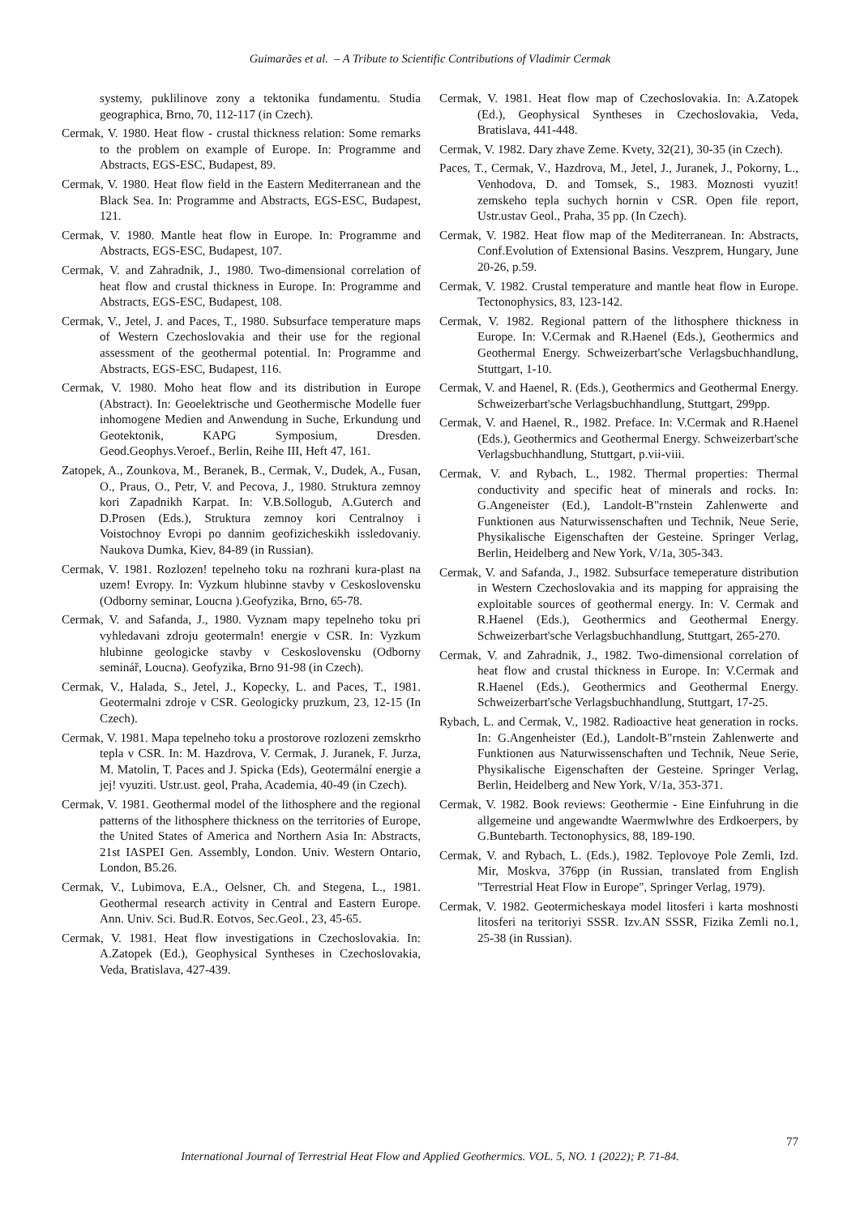Guimarães et al. – A Tribute to Scientific Contributions of Vladimir Cermak
systemy, puklilinove zony a tektonika fundamentu. Studia geographica, Brno, 70, 112-117 (in Czech).
Cermak, V. 1980. Heat flow - crustal thickness relation: Some remarks to the problem on example of Europe. In: Programme and Abstracts, EGS-ESC, Budapest, 89.
Cermak, V. 1980. Heat flow field in the Eastern Mediterranean and the Black Sea. In: Programme and Abstracts, EGS-ESC, Budapest, 121.
Cermak, V. 1980. Mantle heat flow in Europe. In: Programme and Abstracts, EGS-ESC, Budapest, 107.
Cermak, V. and Zahradnik, J., 1980. Two-dimensional correlation of heat flow and crustal thickness in Europe. In: Programme and Abstracts, EGS-ESC, Budapest, 108.
Cermak, V., Jetel, J. and Paces, T., 1980. Subsurface temperature maps of Western Czechoslovakia and their use for the regional assessment of the geothermal potential. In: Programme and Abstracts, EGS-ESC, Budapest, 116.
Cermak, V. 1980. Moho heat flow and its distribution in Europe (Abstract). In: Geoelektrische und Geothermische Modelle fuer inhomogene Medien and Anwendung in Suche, Erkundung und Geotektonik, KAPG Symposium, Dresden. Geod.Geophys.Veroef., Berlin, Reihe III, Heft 47, 161.
Zatopek, A., Zounkova, M., Beranek, B., Cermak, V., Dudek, A., Fusan, O., Praus, O., Petr, V. and Pecova, J., 1980. Struktura zemnoy kori Zapadnikh Karpat. In: V.B.Sollogub, A.Guterch and D.Prosen (Eds.), Struktura zemnoy kori Centralnoy i Voistochnoy Evropi po dannim geofizicheskikh issledovaniy. Naukova Dumka, Kiev, 84-89 (in Russian).
Cermak, V. 1981. Rozlozen! tepelneho toku na rozhrani kura-plast na uzem! Evropy. In: Vyzkum hlubinne stavby v Ceskoslovensku (Odborny seminar, Loucna ).Geofyzika, Brno, 65-78.
Cermak, V. and Safanda, J., 1980. Vyznam mapy tepelneho toku pri vyhledavani zdroju geotermaln! energie v CSR. In: Vyzkum hlubinne geologicke stavby v Ceskoslovensku (Odborny seminář, Loucna). Geofyzika, Brno 91-98 (in Czech).
Cermak, V., Halada, S., Jetel, J., Kopecky, L. and Paces, T., 1981. Geotermalni zdroje v CSR. Geologicky pruzkum, 23, 12-15 (In Czech).
Cermak, V. 1981. Mapa tepelneho toku a prostorove rozlozeni zemskrho tepla v CSR. In: M. Hazdrova, V. Cermak, J. Juranek, F. Jurza, M. Matolin, T. Paces and J. Spicka (Eds), Geotermální energie a jej! vyuziti. Ustr.ust. geol, Praha, Academia, 40-49 (in Czech).
Cermak, V. 1981. Geothermal model of the lithosphere and the regional patterns of the lithosphere thickness on the territories of Europe, the United States of America and Northern Asia In: Abstracts, 21st IASPEI Gen. Assembly, London. Univ. Western Ontario, London, B5.26.
Cermak, V., Lubimova, E.A., Oelsner, Ch. and Stegena, L., 1981. Geothermal research activity in Central and Eastern Europe. Ann. Univ. Sci. Bud.R. Eotvos, Sec.Geol., 23, 45-65.
Cermak, V. 1981. Heat flow investigations in Czechoslovakia. In: A.Zatopek (Ed.), Geophysical Syntheses in Czechoslovakia, Veda, Bratislava, 427-439.
Cermak, V. 1981. Heat flow map of Czechoslovakia. In: A.Zatopek (Ed.), Geophysical Syntheses in Czechoslovakia, Veda, Bratislava, 441-448.
Cermak, V. 1982. Dary zhave Zeme. Kvety, 32(21), 30-35 (in Czech).
Paces, T., Cermak, V., Hazdrova, M., Jetel, J., Juranek, J., Pokorny, L., Venhodova, D. and Tomsek, S., 1983. Moznosti vyuzit! zemskeho tepla suchych hornin v CSR. Open file report, Ustr.ustav Geol., Praha, 35 pp. (In Czech).
Cermak, V. 1982. Heat flow map of the Mediterranean. In: Abstracts, Conf.Evolution of Extensional Basins. Veszprem, Hungary, June 20-26, p.59.
Cermak, V. 1982. Crustal temperature and mantle heat flow in Europe. Tectonophysics, 83, 123-142.
Cermak, V. 1982. Regional pattern of the lithosphere thickness in Europe. In: V.Cermak and R.Haenel (Eds.), Geothermics and Geothermal Energy. Schweizerbart'sche Verlagsbuchhandlung, Stuttgart, 1-10.
Cermak, V. and Haenel, R. (Eds.), Geothermics and Geothermal Energy. Schweizerbart'sche Verlagsbuchhandlung, Stuttgart, 299pp.
Cermak, V. and Haenel, R., 1982. Preface. In: V.Cermak and R.Haenel (Eds.), Geothermics and Geothermal Energy. Schweizerbart'sche Verlagsbuchhandlung, Stuttgart, p.vii-viii.
Cermak, V. and Rybach, L., 1982. Thermal properties: Thermal conductivity and specific heat of minerals and rocks. In: G.Angeneister (Ed.), Landolt-B"rnstein Zahlenwerte and Funktionen aus Naturwissenschaften und Technik, Neue Serie, Physikalische Eigenschaften der Gesteine. Springer Verlag, Berlin, Heidelberg and New York, V/1a, 305-343.
Cermak, V. and Safanda, J., 1982. Subsurface temeperature distribution in Western Czechoslovakia and its mapping for appraising the exploitable sources of geothermal energy. In: V. Cermak and R.Haenel (Eds.), Geothermics and Geothermal Energy. Schweizerbart'sche Verlagsbuchhandlung, Stuttgart, 265-270.
Cermak, V. and Zahradnik, J., 1982. Two-dimensional correlation of heat flow and crustal thickness in Europe. In: V.Cermak and R.Haenel (Eds.), Geothermics and Geothermal Energy. Schweizerbart'sche Verlagsbuchhandlung, Stuttgart, 17-25.
Rybach, L. and Cermak, V., 1982. Radioactive heat generation in rocks. In: G.Angenheister (Ed.), Landolt-B"rnstein Zahlenwerte and Funktionen aus Naturwissenschaften und Technik, Neue Serie, Physikalische Eigenschaften der Gesteine. Springer Verlag, Berlin, Heidelberg and New York, V/1a, 353-371.
Cermak, V. 1982. Book reviews: Geothermie - Eine Einfuhrung in die allgemeine und angewandte Waermwlwhre des Erdkoerpers, by G.Buntebarth. Tectonophysics, 88, 189-190.
Cermak, V. and Rybach, L. (Eds.), 1982. Teplovoye Pole Zemli, Izd. Mir, Moskva, 376pp (in Russian, translated from English "Terrestrial Heat Flow in Europe", Springer Verlag, 1979).
Cermak, V. 1982. Geotermicheskaya model litosferi i karta moshnosti litosferi na teritoriyi SSSR. Izv.AN SSSR, Fizika Zemli no.1, 25-38 (in Russian).
77
International Journal of Terrestrial Heat Flow and Applied Geothermics. VOL. 5, NO. 1 (2022); P. 71-84.